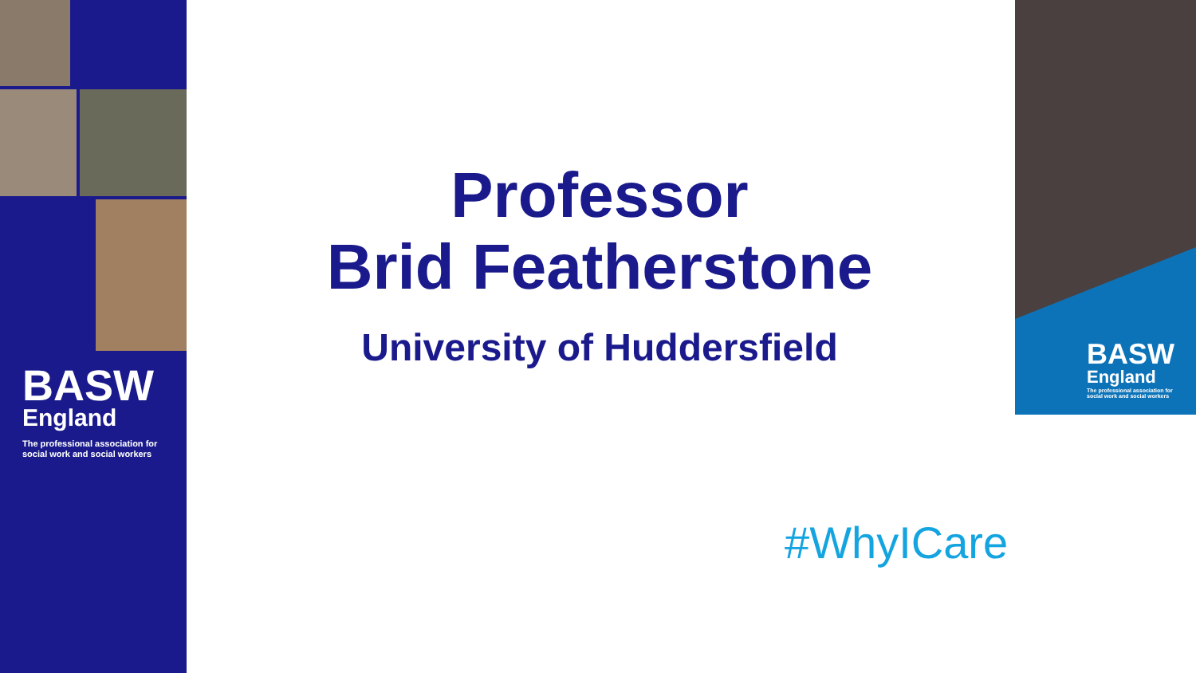BASW
England
The professional association for
social work and social workers
Professor
Brid Featherstone
University of Huddersfield
BASW
England
The professional association for
social work and social workers
#WhyICare